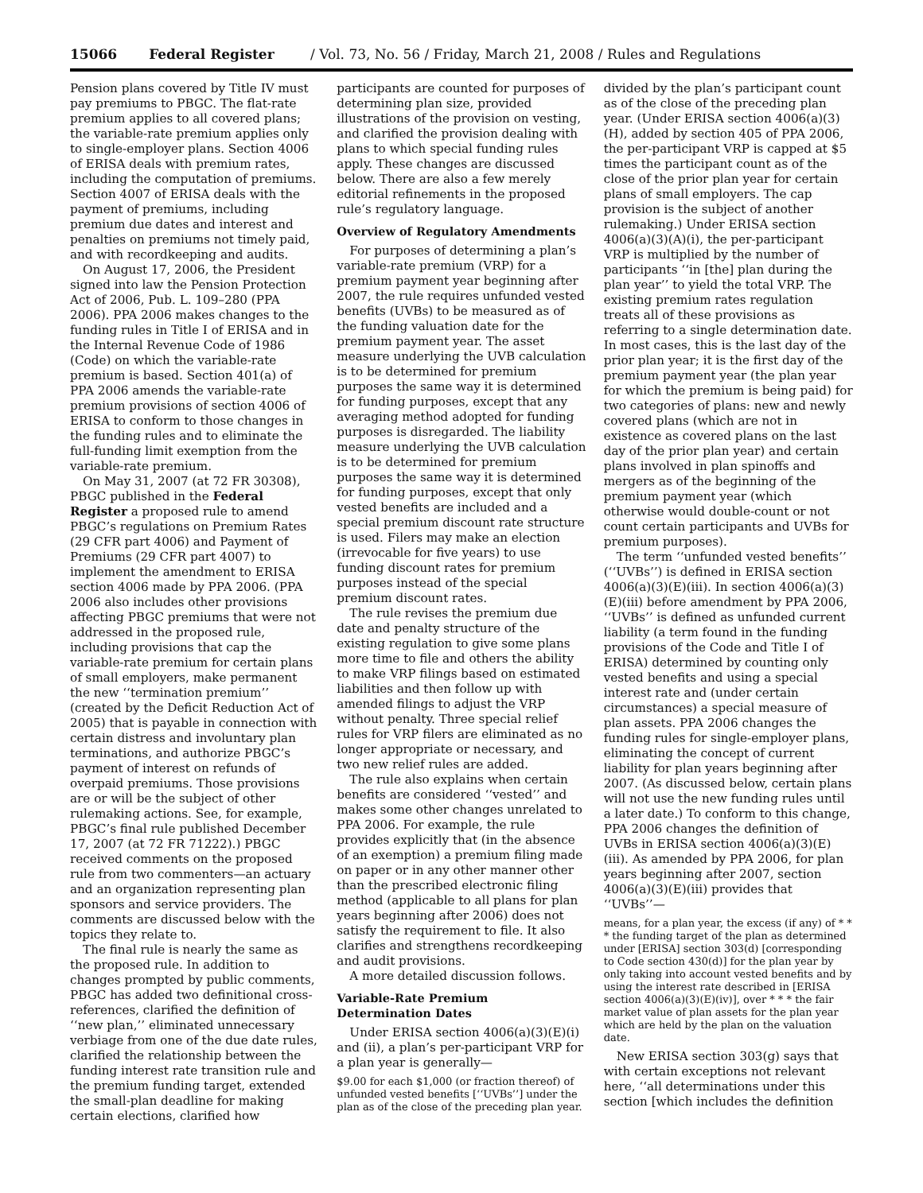15066 Federal Register / Vol. 73, No. 56 / Friday, March 21, 2008 / Rules and Regulations
Pension plans covered by Title IV must pay premiums to PBGC. The flat-rate premium applies to all covered plans; the variable-rate premium applies only to single-employer plans. Section 4006 of ERISA deals with premium rates, including the computation of premiums. Section 4007 of ERISA deals with the payment of premiums, including premium due dates and interest and penalties on premiums not timely paid, and with recordkeeping and audits.
On August 17, 2006, the President signed into law the Pension Protection Act of 2006, Pub. L. 109–280 (PPA 2006). PPA 2006 makes changes to the funding rules in Title I of ERISA and in the Internal Revenue Code of 1986 (Code) on which the variable-rate premium is based. Section 401(a) of PPA 2006 amends the variable-rate premium provisions of section 4006 of ERISA to conform to those changes in the funding rules and to eliminate the full-funding limit exemption from the variable-rate premium.
On May 31, 2007 (at 72 FR 30308), PBGC published in the Federal Register a proposed rule to amend PBGC’s regulations on Premium Rates (29 CFR part 4006) and Payment of Premiums (29 CFR part 4007) to implement the amendment to ERISA section 4006 made by PPA 2006. (PPA 2006 also includes other provisions affecting PBGC premiums that were not addressed in the proposed rule, including provisions that cap the variable-rate premium for certain plans of small employers, make permanent the new ‘‘termination premium’’ (created by the Deficit Reduction Act of 2005) that is payable in connection with certain distress and involuntary plan terminations, and authorize PBGC’s payment of interest on refunds of overpaid premiums. Those provisions are or will be the subject of other rulemaking actions. See, for example, PBGC’s final rule published December 17, 2007 (at 72 FR 71222).) PBGC received comments on the proposed rule from two commenters—an actuary and an organization representing plan sponsors and service providers. The comments are discussed below with the topics they relate to.
The final rule is nearly the same as the proposed rule. In addition to changes prompted by public comments, PBGC has added two definitional cross-references, clarified the definition of ‘‘new plan,’’ eliminated unnecessary verbiage from one of the due date rules, clarified the relationship between the funding interest rate transition rule and the premium funding target, extended the small-plan deadline for making certain elections, clarified how
participants are counted for purposes of determining plan size, provided illustrations of the provision on vesting, and clarified the provision dealing with plans to which special funding rules apply. These changes are discussed below. There are also a few merely editorial refinements in the proposed rule’s regulatory language.
Overview of Regulatory Amendments
For purposes of determining a plan’s variable-rate premium (VRP) for a premium payment year beginning after 2007, the rule requires unfunded vested benefits (UVBs) to be measured as of the funding valuation date for the premium payment year. The asset measure underlying the UVB calculation is to be determined for premium purposes the same way it is determined for funding purposes, except that any averaging method adopted for funding purposes is disregarded. The liability measure underlying the UVB calculation is to be determined for premium purposes the same way it is determined for funding purposes, except that only vested benefits are included and a special premium discount rate structure is used. Filers may make an election (irrevocable for five years) to use funding discount rates for premium purposes instead of the special premium discount rates.
The rule revises the premium due date and penalty structure of the existing regulation to give some plans more time to file and others the ability to make VRP filings based on estimated liabilities and then follow up with amended filings to adjust the VRP without penalty. Three special relief rules for VRP filers are eliminated as no longer appropriate or necessary, and two new relief rules are added.
The rule also explains when certain benefits are considered ‘‘vested’’ and makes some other changes unrelated to PPA 2006. For example, the rule provides explicitly that (in the absence of an exemption) a premium filing made on paper or in any other manner other than the prescribed electronic filing method (applicable to all plans for plan years beginning after 2006) does not satisfy the requirement to file. It also clarifies and strengthens recordkeeping and audit provisions.
A more detailed discussion follows.
Variable-Rate Premium Determination Dates
Under ERISA section 4006(a)(3)(E)(i) and (ii), a plan’s per-participant VRP for a plan year is generally—
$9.00 for each $1,000 (or fraction thereof) of unfunded vested benefits [‘‘UVBs’’] under the plan as of the close of the preceding plan year.
divided by the plan’s participant count as of the close of the preceding plan year. (Under ERISA section 4006(a)(3)(H), added by section 405 of PPA 2006, the per-participant VRP is capped at $5 times the participant count as of the close of the prior plan year for certain plans of small employers. The cap provision is the subject of another rulemaking.) Under ERISA section 4006(a)(3)(A)(i), the per-participant VRP is multiplied by the number of participants ‘‘in [the] plan during the plan year’’ to yield the total VRP. The existing premium rates regulation treats all of these provisions as referring to a single determination date. In most cases, this is the last day of the prior plan year; it is the first day of the premium payment year (the plan year for which the premium is being paid) for two categories of plans: new and newly covered plans (which are not in existence as covered plans on the last day of the prior plan year) and certain plans involved in plan spinoffs and mergers as of the beginning of the premium payment year (which otherwise would double-count or not count certain participants and UVBs for premium purposes).
The term ‘‘unfunded vested benefits’’ (‘‘UVBs’’) is defined in ERISA section 4006(a)(3)(E)(iii). In section 4006(a)(3)(E)(iii) before amendment by PPA 2006, ‘‘UVBs’’ is defined as unfunded current liability (a term found in the funding provisions of the Code and Title I of ERISA) determined by counting only vested benefits and using a special interest rate and (under certain circumstances) a special measure of plan assets. PPA 2006 changes the funding rules for single-employer plans, eliminating the concept of current liability for plan years beginning after 2007. (As discussed below, certain plans will not use the new funding rules until a later date.) To conform to this change, PPA 2006 changes the definition of UVBs in ERISA section 4006(a)(3)(E)(iii). As amended by PPA 2006, for plan years beginning after 2007, section 4006(a)(3)(E)(iii) provides that ‘‘UVBs’’—
means, for a plan year, the excess (if any) of * * * the funding target of the plan as determined under [ERISA] section 303(d) [corresponding to Code section 430(d)] for the plan year by only taking into account vested benefits and by using the interest rate described in [ERISA section 4006(a)(3)(E)(iv)], over * * * the fair market value of plan assets for the plan year which are held by the plan on the valuation date.
New ERISA section 303(g) says that with certain exceptions not relevant here, ‘‘all determinations under this section [which includes the definition